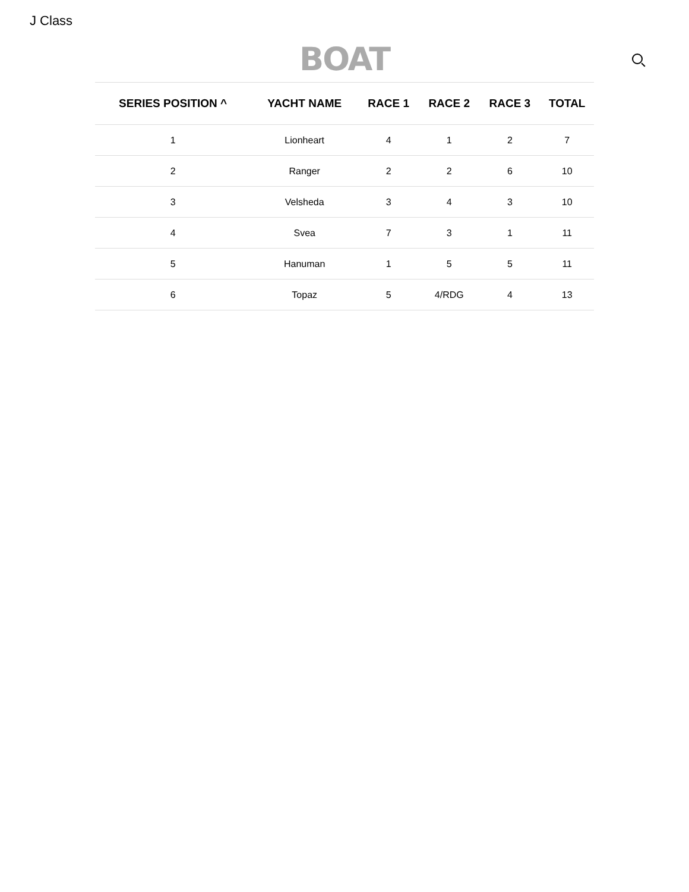J Class
BOAT
| SERIES POSITION ^ | YACHT NAME | RACE 1 | RACE 2 | RACE 3 | TOTAL |
| --- | --- | --- | --- | --- | --- |
| 1 | Lionheart | 4 | 1 | 2 | 7 |
| 2 | Ranger | 2 | 2 | 6 | 10 |
| 3 | Velsheda | 3 | 4 | 3 | 10 |
| 4 | Svea | 7 | 3 | 1 | 11 |
| 5 | Hanuman | 1 | 5 | 5 | 11 |
| 6 | Topaz | 5 | 4/RDG | 4 | 13 |